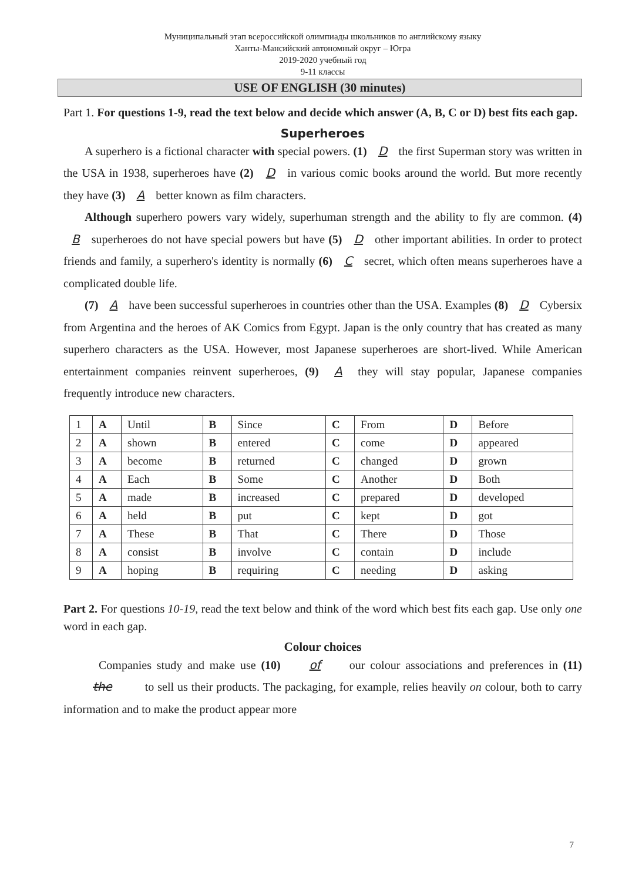Муниципальный этап всероссийской олимпиады школьников по английскому языку
Ханты-Мансийский автономный округ – Югра
2019-2020 учебный год
9-11 классы
USE OF ENGLISH (30 minutes)
Part 1. For questions 1-9, read the text below and decide which answer (A, B, C or D) best fits each gap.
Superheroes
A superhero is a fictional character with special powers. (1) D the first Superman story was written in the USA in 1938, superheroes have (2) D in various comic books around the world. But more recently they have (3) A better known as film characters.
Although superhero powers vary widely, superhuman strength and the ability to fly are common. (4) B superheroes do not have special powers but have (5) D other important abilities. In order to protect friends and family, a superhero's identity is normally (6) C secret, which often means superheroes have a complicated double life.
(7) A have been successful superheroes in countries other than the USA. Examples (8) D Cybersix from Argentina and the heroes of AK Comics from Egypt. Japan is the only country that has created as many superhero characters as the USA. However, most Japanese superheroes are short-lived. While American entertainment companies reinvent superheroes, (9) A they will stay popular, Japanese companies frequently introduce new characters.
| 1 | A | Until | B | Since | C | From | D | Before |
| 2 | A | shown | B | entered | C | come | D | appeared |
| 3 | A | become | B | returned | C | changed | D | grown |
| 4 | A | Each | B | Some | C | Another | D | Both |
| 5 | A | made | B | increased | C | prepared | D | developed |
| 6 | A | held | B | put | C | kept | D | got |
| 7 | A | These | B | That | C | There | D | Those |
| 8 | A | consist | B | involve | C | contain | D | include |
| 9 | A | hoping | B | requiring | C | needing | D | asking |
Part 2. For questions 10-19, read the text below and think of the word which best fits each gap. Use only one word in each gap.
Colour choices
Companies study and make use (10) of our colour associations and preferences in (11) the to sell us their products. The packaging, for example, relies heavily on colour, both to carry information and to make the product appear more
7